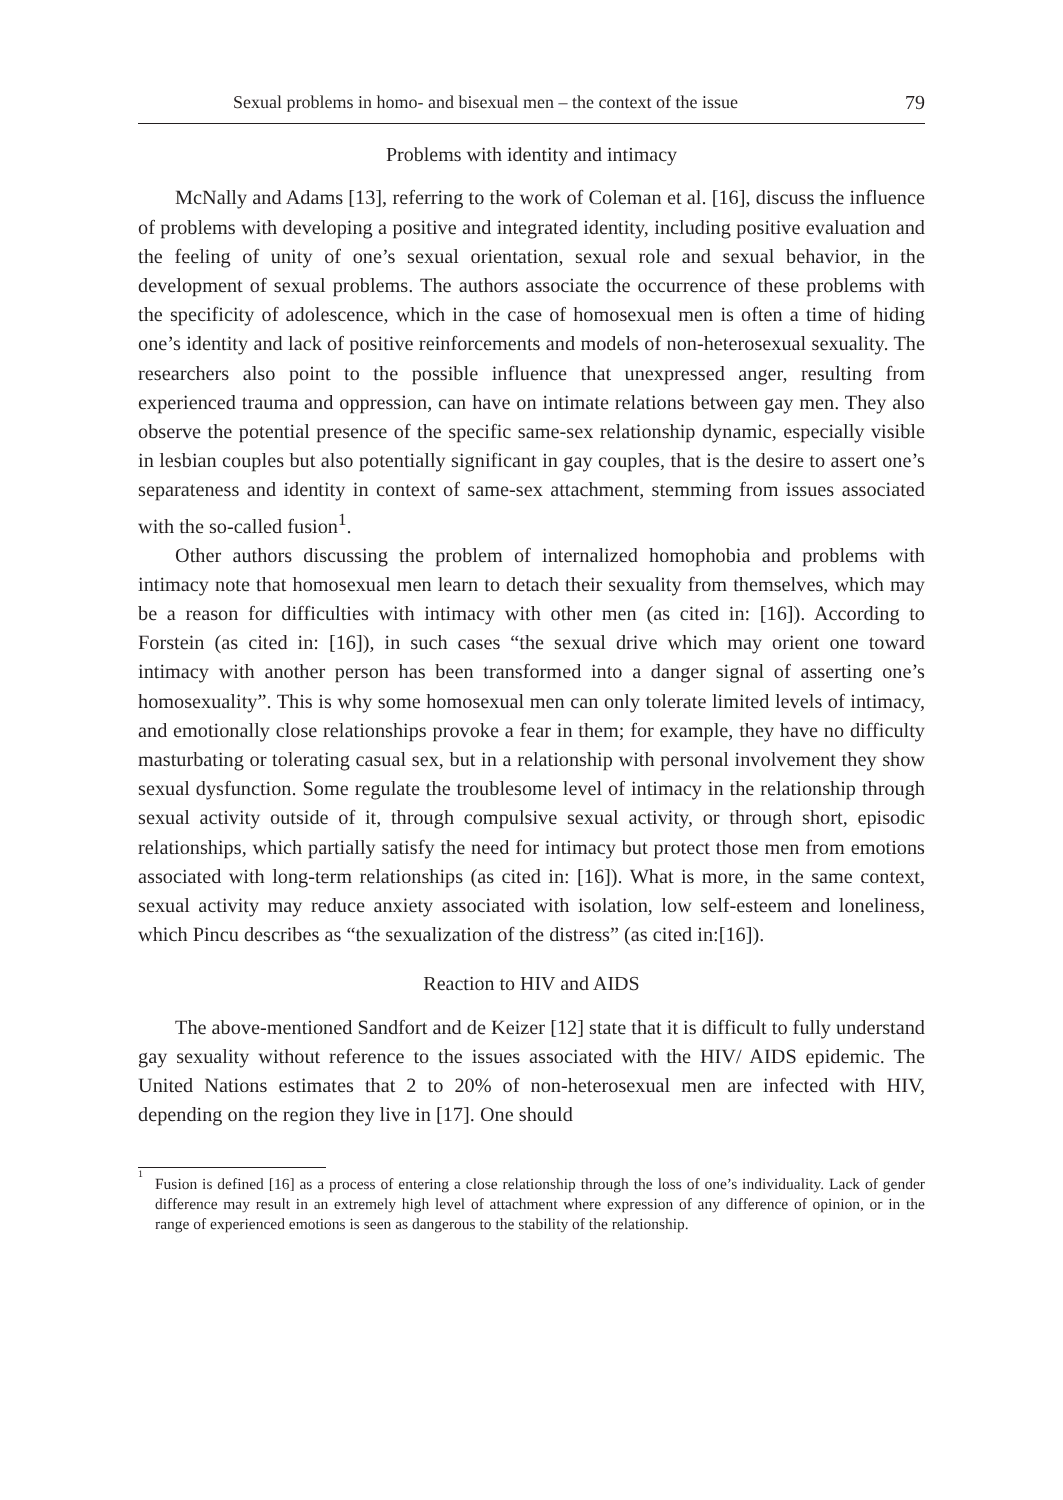Sexual problems in homo- and bisexual men – the context of the issue 79
Problems with identity and intimacy
McNally and Adams [13], referring to the work of Coleman et al. [16], discuss the influence of problems with developing a positive and integrated identity, including positive evaluation and the feeling of unity of one’s sexual orientation, sexual role and sexual behavior, in the development of sexual problems. The authors associate the occurrence of these problems with the specificity of adolescence, which in the case of homosexual men is often a time of hiding one’s identity and lack of positive reinforcements and models of non-heterosexual sexuality. The researchers also point to the possible influence that unexpressed anger, resulting from experienced trauma and oppression, can have on intimate relations between gay men. They also observe the potential presence of the specific same-sex relationship dynamic, especially visible in lesbian couples but also potentially significant in gay couples, that is the desire to assert one’s separateness and identity in context of same-sex attachment, stemming from issues associated with the so-called fusion<sup>1</sup>.
Other authors discussing the problem of internalized homophobia and problems with intimacy note that homosexual men learn to detach their sexuality from themselves, which may be a reason for difficulties with intimacy with other men (as cited in: [16]). According to Forstein (as cited in: [16]), in such cases “the sexual drive which may orient one toward intimacy with another person has been transformed into a danger signal of asserting one’s homosexuality”. This is why some homosexual men can only tolerate limited levels of intimacy, and emotionally close relationships provoke a fear in them; for example, they have no difficulty masturbating or tolerating casual sex, but in a relationship with personal involvement they show sexual dysfunction. Some regulate the troublesome level of intimacy in the relationship through sexual activity outside of it, through compulsive sexual activity, or through short, episodic relationships, which partially satisfy the need for intimacy but protect those men from emotions associated with long-term relationships (as cited in: [16]). What is more, in the same context, sexual activity may reduce anxiety associated with isolation, low self-esteem and loneliness, which Pincu describes as “the sexualization of the distress” (as cited in:[16]).
Reaction to HIV and AIDS
The above-mentioned Sandfort and de Keizer [12] state that it is difficult to fully understand gay sexuality without reference to the issues associated with the HIV/ AIDS epidemic. The United Nations estimates that 2 to 20% of non-heterosexual men are infected with HIV, depending on the region they live in [17]. One should
<sup>1</sup> Fusion is defined [16] as a process of entering a close relationship through the loss of one’s individuality. Lack of gender difference may result in an extremely high level of attachment where expression of any difference of opinion, or in the range of experienced emotions is seen as dangerous to the stability of the relationship.